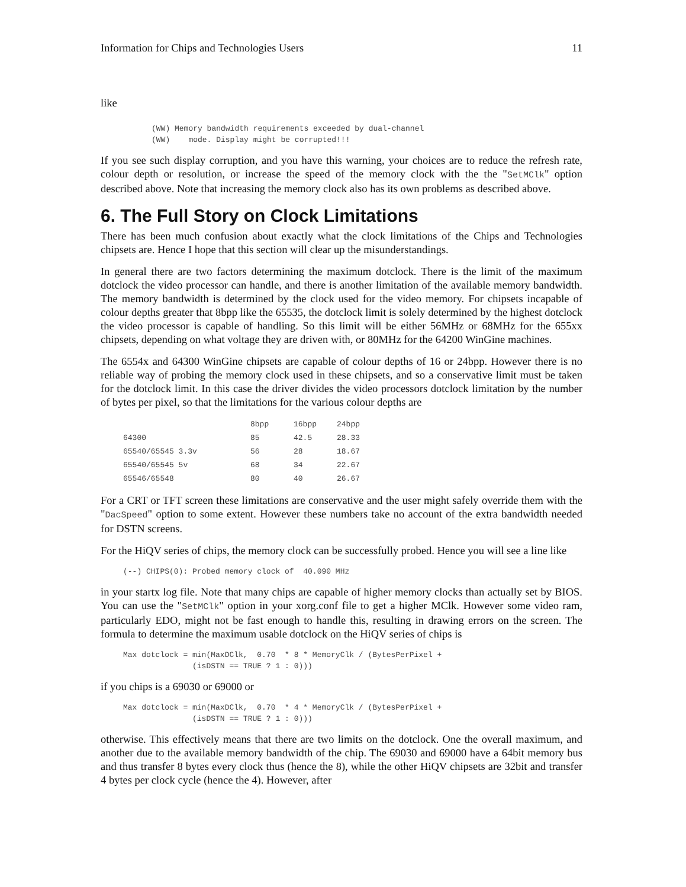Information for Chips and Technologies Users 11
like
(WW) Memory bandwidth requirements exceeded by dual-channel
(WW)    mode. Display might be corrupted!!!
If you see such display corruption, and you have this warning, your choices are to reduce the refresh rate, colour depth or resolution, or increase the speed of the memory clock with the the "SetMClk" option described above. Note that increasing the memory clock also has its own problems as described above.
6. The Full Story on Clock Limitations
There has been much confusion about exactly what the clock limitations of the Chips and Technologies chipsets are. Hence I hope that this section will clear up the misunderstandings.
In general there are two factors determining the maximum dotclock. There is the limit of the maximum dotclock the video processor can handle, and there is another limitation of the available memory bandwidth. The memory bandwidth is determined by the clock used for the video memory. For chipsets incapable of colour depths greater that 8bpp like the 65535, the dotclock limit is solely determined by the highest dotclock the video processor is capable of handling. So this limit will be either 56MHz or 68MHz for the 655xx chipsets, depending on what voltage they are driven with, or 80MHz for the 64200 WinGine machines.
The 6554x and 64300 WinGine chipsets are capable of colour depths of 16 or 24bpp. However there is no reliable way of probing the memory clock used in these chipsets, and so a conservative limit must be taken for the dotclock limit. In this case the driver divides the video processors dotclock limitation by the number of bytes per pixel, so that the limitations for the various colour depths are
| | 8bpp | 16bpp | 24bpp |
| --- | --- | --- | --- |
| 64300 | 85 | 42.5 | 28.33 |
| 65540/65545 3.3v | 56 | 28 | 18.67 |
| 65540/65545 5v | 68 | 34 | 22.67 |
| 65546/65548 | 80 | 40 | 26.67 |
For a CRT or TFT screen these limitations are conservative and the user might safely override them with the "DacSpeed" option to some extent. However these numbers take no account of the extra bandwidth needed for DSTN screens.
For the HiQV series of chips, the memory clock can be successfully probed. Hence you will see a line like
(--) CHIPS(0): Probed memory clock of  40.090 MHz
in your startx log file. Note that many chips are capable of higher memory clocks than actually set by BIOS. You can use the "SetMClk" option in your xorg.conf file to get a higher MClk. However some video ram, particularly EDO, might not be fast enough to handle this, resulting in drawing errors on the screen. The formula to determine the maximum usable dotclock on the HiQV series of chips is
Max dotclock = min(MaxDClk,  0.70  * 8 * MemoryClk / (BytesPerPixel +
               (isDSTN == TRUE ? 1 : 0)))
if you chips is a 69030 or 69000 or
Max dotclock = min(MaxDClk,  0.70  * 4 * MemoryClk / (BytesPerPixel +
               (isDSTN == TRUE ? 1 : 0)))
otherwise. This effectively means that there are two limits on the dotclock. One the overall maximum, and another due to the available memory bandwidth of the chip. The 69030 and 69000 have a 64bit memory bus and thus transfer 8 bytes every clock thus (hence the 8), while the other HiQV chipsets are 32bit and transfer 4 bytes per clock cycle (hence the 4). However, after